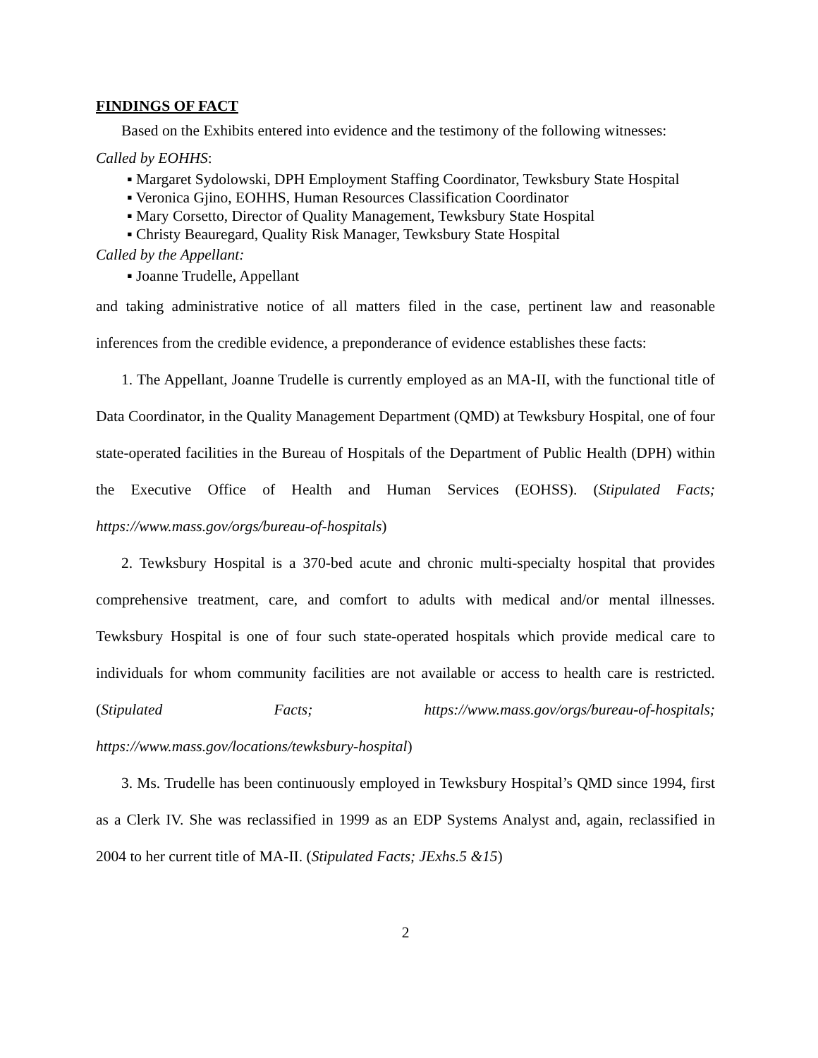FINDINGS OF FACT
Based on the Exhibits entered into evidence and the testimony of the following witnesses:
Called by EOHHS:
▪ Margaret Sydolowski, DPH Employment Staffing Coordinator, Tewksbury State Hospital
▪ Veronica Gjino, EOHHS, Human Resources Classification Coordinator
▪ Mary Corsetto, Director of Quality Management, Tewksbury State Hospital
▪ Christy Beauregard, Quality Risk Manager, Tewksbury State Hospital
Called by the Appellant:
▪ Joanne Trudelle, Appellant
and taking administrative notice of all matters filed in the case, pertinent law and reasonable inferences from the credible evidence, a preponderance of evidence establishes these facts:
1. The Appellant, Joanne Trudelle is currently employed as an MA-II, with the functional title of Data Coordinator, in the Quality Management Department (QMD) at Tewksbury Hospital, one of four state-operated facilities in the Bureau of Hospitals of the Department of Public Health (DPH) within the Executive Office of Health and Human Services (EOHSS). (Stipulated Facts; https://www.mass.gov/orgs/bureau-of-hospitals)
2. Tewksbury Hospital is a 370-bed acute and chronic multi-specialty hospital that provides comprehensive treatment, care, and comfort to adults with medical and/or mental illnesses. Tewksbury Hospital is one of four such state-operated hospitals which provide medical care to individuals for whom community facilities are not available or access to health care is restricted. (Stipulated Facts; https://www.mass.gov/orgs/bureau-of-hospitals; https://www.mass.gov/locations/tewksbury-hospital)
3. Ms. Trudelle has been continuously employed in Tewksbury Hospital’s QMD since 1994, first as a Clerk IV. She was reclassified in 1999 as an EDP Systems Analyst and, again, reclassified in 2004 to her current title of MA-II. (Stipulated Facts; JExhs.5 &15)
2